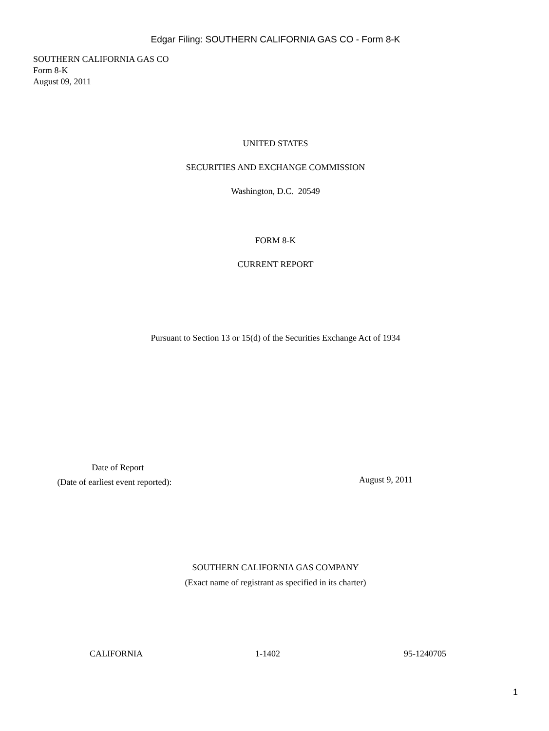Edgar Filing: SOUTHERN CALIFORNIA GAS CO - Form 8-K
SOUTHERN CALIFORNIA GAS CO
Form 8-K
August 09, 2011
UNITED STATES
SECURITIES AND EXCHANGE COMMISSION
Washington, D.C. 20549
FORM 8-K
CURRENT REPORT
Pursuant to Section 13 or 15(d) of the Securities Exchange Act of 1934
Date of Report
(Date of earliest event reported):
August 9, 2011
SOUTHERN CALIFORNIA GAS COMPANY
(Exact name of registrant as specified in its charter)
CALIFORNIA 1-1402 95-1240705
1